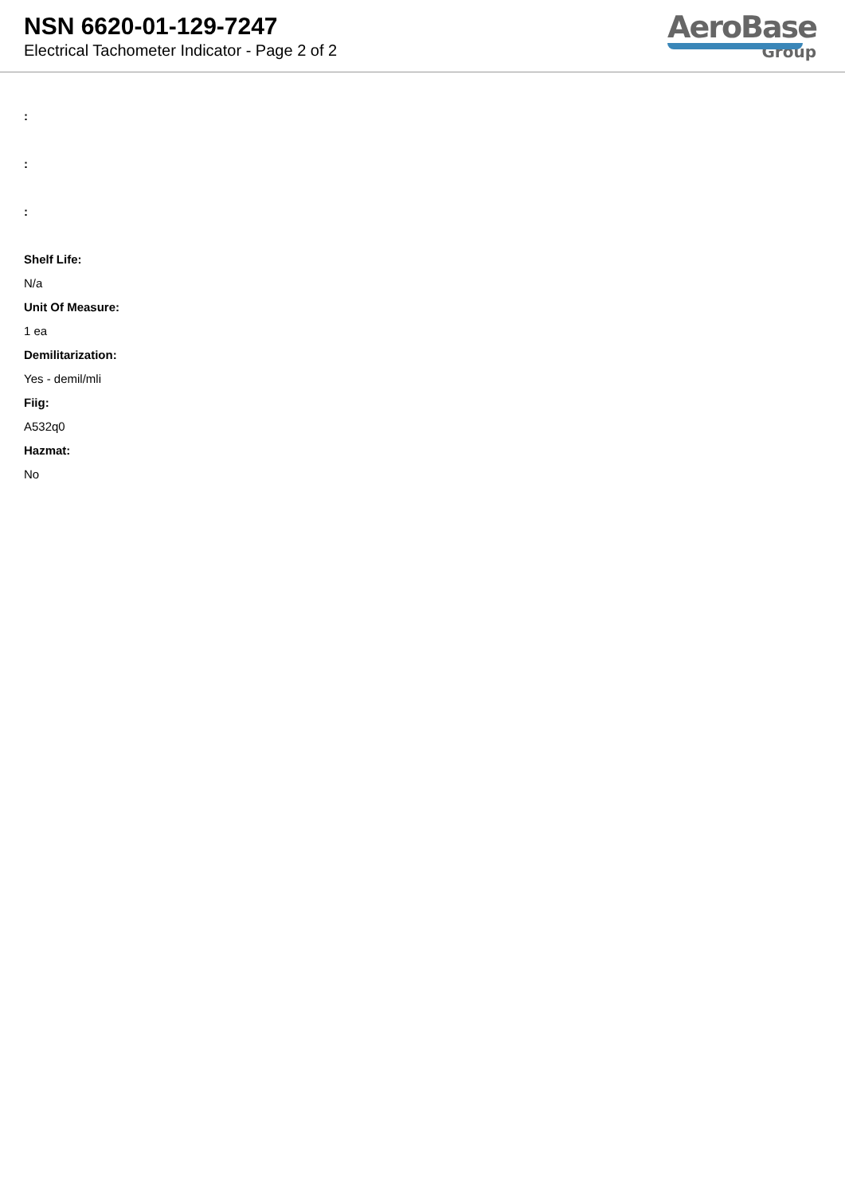NSN 6620-01-129-7247
Electrical Tachometer Indicator - Page 2 of 2
AeroBase
Group
:
:
:
Shelf Life:
N/a
Unit Of Measure:
1 ea
Demilitarization:
Yes - demil/mli
Fiig:
A532q0
Hazmat:
No